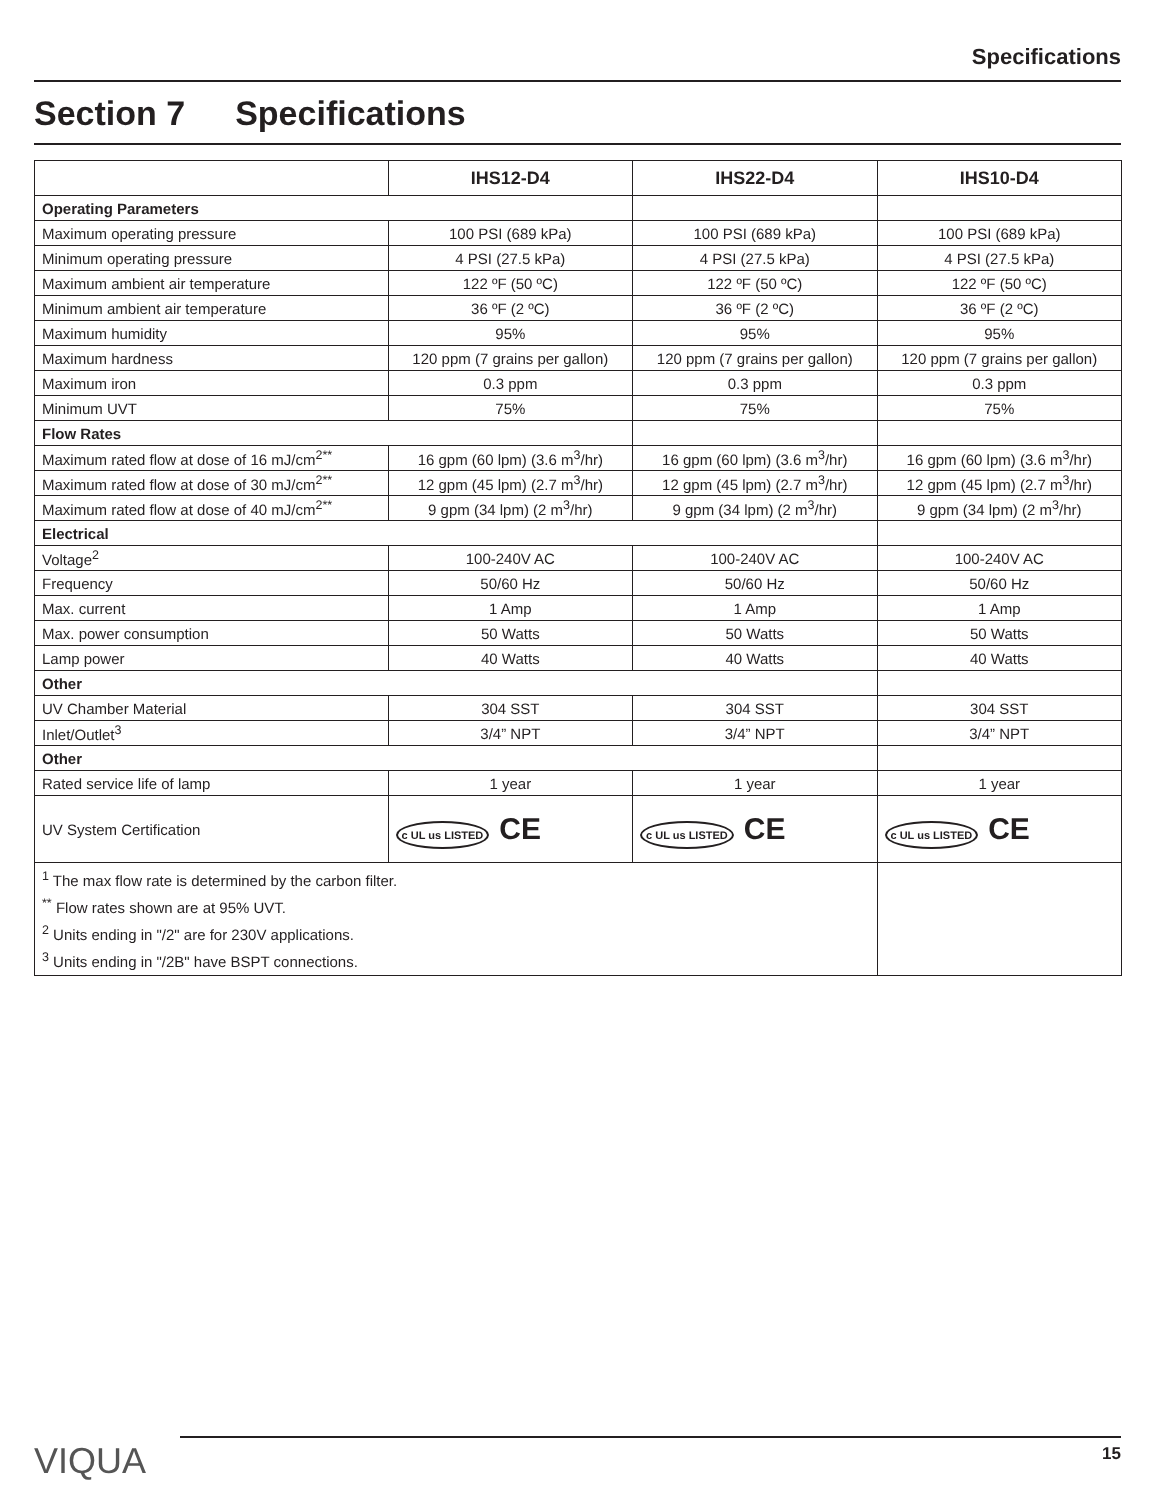Specifications
Section 7 Specifications
| | IHS12-D4 | IHS22-D4 | IHS10-D4 |
| --- | --- | --- | --- |
| Operating Parameters | | | |
| Maximum operating pressure | 100 PSI (689 kPa) | 100 PSI (689 kPa) | 100 PSI (689 kPa) |
| Minimum operating pressure | 4 PSI (27.5 kPa) | 4 PSI (27.5 kPa) | 4 PSI (27.5 kPa) |
| Maximum ambient air temperature | 122 ºF (50 ºC) | 122 ºF (50 ºC) | 122 ºF (50 ºC) |
| Minimum ambient air temperature | 36 ºF (2 ºC) | 36 ºF (2 ºC) | 36 ºF (2 ºC) |
| Maximum humidity | 95% | 95% | 95% |
| Maximum hardness | 120 ppm (7 grains per gallon) | 120 ppm (7 grains per gallon) | 120 ppm (7 grains per gallon) |
| Maximum iron | 0.3 ppm | 0.3 ppm | 0.3 ppm |
| Minimum UVT | 75% | 75% | 75% |
| Flow Rates | | | |
| Maximum rated flow at dose of 16 mJ/cm<sup>2**</sup> | 16 gpm (60 lpm) (3.6 m<sup>3</sup>/hr) | 16 gpm (60 lpm) (3.6 m<sup>3</sup>/hr) | 16 gpm (60 lpm) (3.6 m<sup>3</sup>/hr) |
| Maximum rated flow at dose of 30 mJ/cm<sup>2**</sup> | 12 gpm (45 lpm) (2.7 m<sup>3</sup>/hr) | 12 gpm (45 lpm) (2.7 m<sup>3</sup>/hr) | 12 gpm (45 lpm) (2.7 m<sup>3</sup>/hr) |
| Maximum rated flow at dose of 40 mJ/cm<sup>2**</sup> | 9 gpm (34 lpm) (2 m<sup>3</sup>/hr) | 9 gpm (34 lpm) (2 m<sup>3</sup>/hr) | 9 gpm (34 lpm) (2 m<sup>3</sup>/hr) |
| Electrical | | | |
| Voltage<sup>2</sup> | 100-240V AC | 100-240V AC | 100-240V AC |
| Frequency | 50/60 Hz | 50/60 Hz | 50/60 Hz |
| Max. current | 1 Amp | 1 Amp | 1 Amp |
| Max. power consumption | 50 Watts | 50 Watts | 50 Watts |
| Lamp power | 40 Watts | 40 Watts | 40 Watts |
| Other | | | |
| UV Chamber Material | 304 SST | 304 SST | 304 SST |
| Inlet/Outlet<sup>3</sup> | 3/4” NPT | 3/4” NPT | 3/4” NPT |
| Other | | | |
| Rated service life of lamp | 1 year | 1 year | 1 year |
| UV System Certification | c UL us LISTED CE | c UL us LISTED CE | c UL us LISTED CE |
| <sup>1</sup> The max flow rate is determined by the carbon filter. <sup>**</sup> Flow rates shown are at 95% UVT. <sup>2</sup> Units ending in "/2" are for 230V applications. <sup>3</sup> Units ending in "/2B" have BSPT connections. | | | |
VIQUA 15